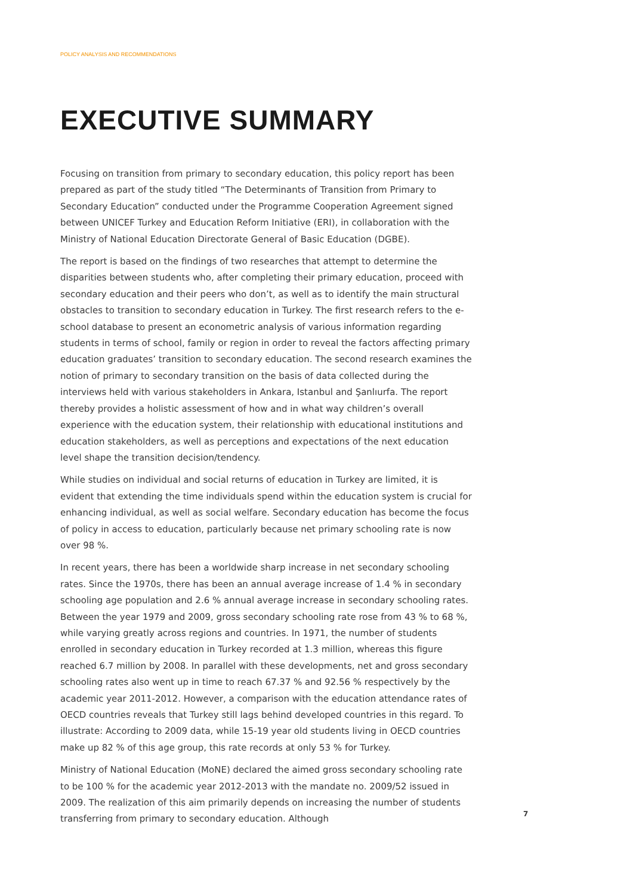POLICY ANALYSIS AND RECOMMENDATIONS
EXECUTIVE SUMMARY
Focusing on transition from primary to secondary education, this policy report has been prepared as part of the study titled “The Determinants of Transition from Primary to Secondary Education” conducted under the Programme Cooperation Agreement signed between UNICEF Turkey and Education Reform Initiative (ERI), in collaboration with the Ministry of National Education Directorate General of Basic Education (DGBE).
The report is based on the findings of two researches that attempt to determine the disparities between students who, after completing their primary education, proceed with secondary education and their peers who don’t, as well as to identify the main structural obstacles to transition to secondary education in Turkey. The first research refers to the e-school database to present an econometric analysis of various information regarding students in terms of school, family or region in order to reveal the factors affecting primary education graduates’ transition to secondary education. The second research examines the notion of primary to secondary transition on the basis of data collected during the interviews held with various stakeholders in Ankara, Istanbul and Şanlıurfa. The report thereby provides a holistic assessment of how and in what way children’s overall experience with the education system, their relationship with educational institutions and education stakeholders, as well as perceptions and expectations of the next education level shape the transition decision/tendency.
While studies on individual and social returns of education in Turkey are limited, it is evident that extending the time individuals spend within the education system is crucial for enhancing individual, as well as social welfare. Secondary education has become the focus of policy in access to education, particularly because net primary schooling rate is now over 98 %.
In recent years, there has been a worldwide sharp increase in net secondary schooling rates. Since the 1970s, there has been an annual average increase of 1.4 % in secondary schooling age population and 2.6 % annual average increase in secondary schooling rates. Between the year 1979 and 2009, gross secondary schooling rate rose from 43 % to 68 %, while varying greatly across regions and countries. In 1971, the number of students enrolled in secondary education in Turkey recorded at 1.3 million, whereas this figure reached 6.7 million by 2008. In parallel with these developments, net and gross secondary schooling rates also went up in time to reach 67.37 % and 92.56 % respectively by the academic year 2011-2012. However, a comparison with the education attendance rates of OECD countries reveals that Turkey still lags behind developed countries in this regard. To illustrate: According to 2009 data, while 15-19 year old students living in OECD countries make up 82 % of this age group, this rate records at only 53 % for Turkey.
Ministry of National Education (MoNE) declared the aimed gross secondary schooling rate to be 100 % for the academic year 2012-2013 with the mandate no. 2009/52 issued in 2009. The realization of this aim primarily depends on increasing the number of students transferring from primary to secondary education. Although
7